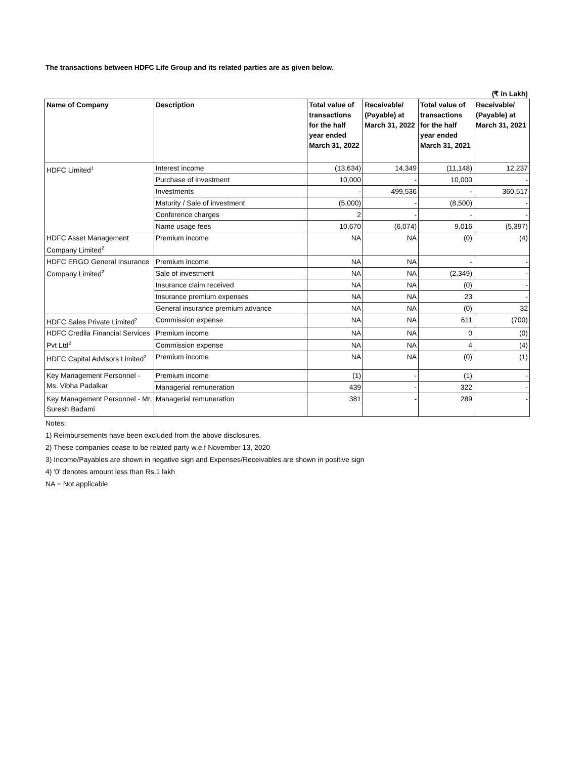The transactions between HDFC Life Group and its related parties are as given below.
(₹ in Lakh)
| Name of Company | Description | Total value of transactions for the half year ended March 31, 2022 | Receivable/ (Payable) at March 31, 2022 | Total value of transactions for the half year ended March 31, 2021 | Receivable/ (Payable) at March 31, 2021 |
| --- | --- | --- | --- | --- | --- |
| HDFC Limited<sup>1</sup> | Interest income | (13,634) | 14,349 | (11,148) | 12,237 |
| | Purchase of investment | 10,000 | - | 10,000 | - |
| | Investments | - | 499,536 | - | 360,517 |
| | Maturity / Sale of investment | (5,000) | - | (8,500) | - |
| | Conference charges | 2 | - | - | - |
| | Name usage fees | 10,670 | (6,074) | 9,016 | (5,397) |
| HDFC Asset Management Company Limited<sup>2</sup> | Premium income | NA | NA | (0) | (4) |
| HDFC ERGO General Insurance Company Limited<sup>2</sup> | Premium income | NA | NA | - | - |
| | Sale of investment | NA | NA | (2,349) | - |
| | Insurance claim received | NA | NA | (0) | - |
| | Insurance premium expenses | NA | NA | 23 | - |
| | General insurance premium advance | NA | NA | (0) | 32 |
| HDFC Sales Private Limited<sup>2</sup> | Commission expense | NA | NA | 611 | (700) |
| HDFC Credila Financial Services Pvt Ltd<sup>2</sup> | Premium income | NA | NA | 0 | (0) |
| | Commission expense | NA | NA | 4 | (4) |
| HDFC Capital Advisors Limited<sup>2</sup> | Premium income | NA | NA | (0) | (1) |
| Key Management Personnel - Ms. Vibha Padalkar | Premium income | (1) | - | (1) | - |
| | Managerial remuneration | 439 | - | 322 | - |
| Key Management Personnel - Mr. Suresh Badami | Managerial remuneration | 381 | - | 289 | - |
Notes:
1) Reimbursements have been excluded from the above disclosures.
2) These companies cease to be related party w.e.f November 13, 2020
3) Income/Payables are shown in negative sign and Expenses/Receivables are shown in positive sign
4) '0' denotes amount less than Rs.1 lakh
NA = Not applicable